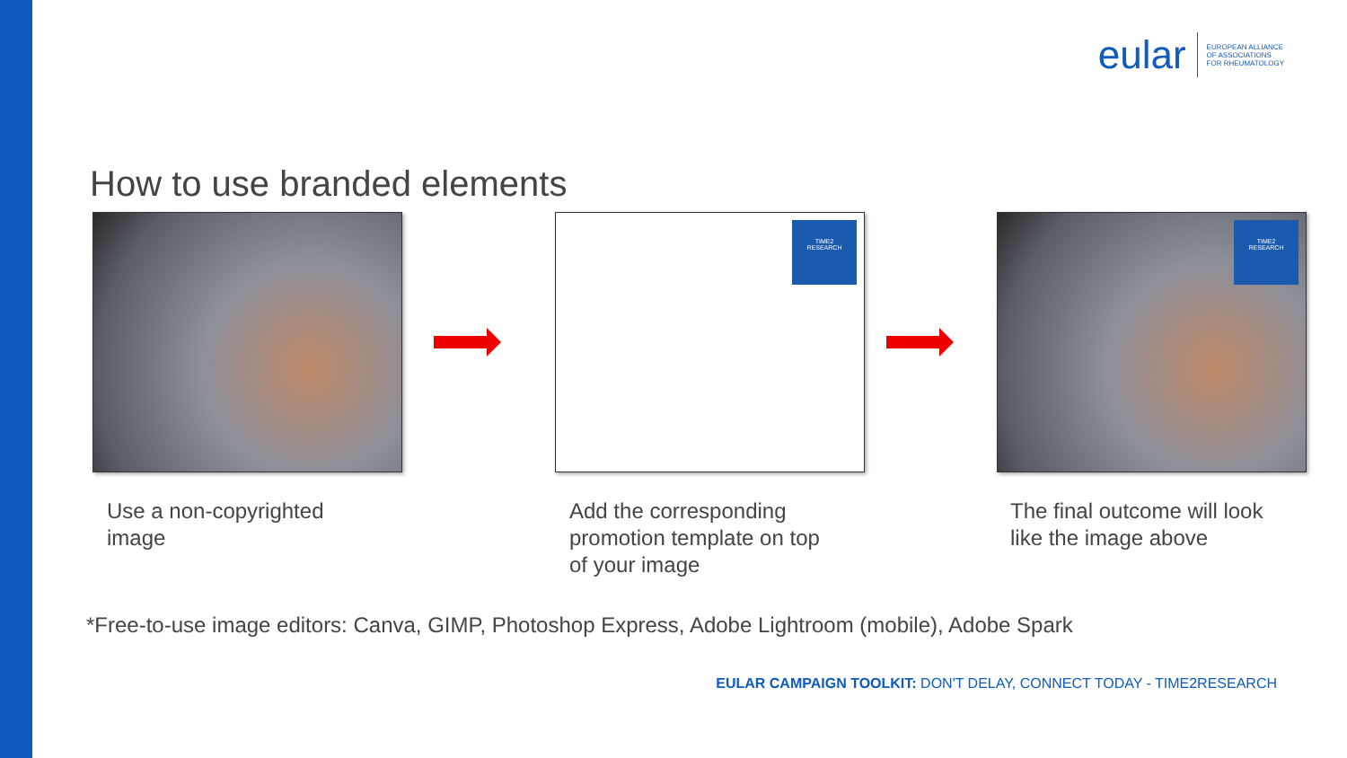eular
EUROPEAN ALLIANCE
OF ASSOCIATIONS
FOR RHEUMATOLOGY
How to use branded elements
TIME2
RESEARCH
TIME2
RESEARCH
Use a non-copyrighted
image
Add the corresponding
promotion template on top
of your image
The final outcome will look
like the image above
*Free-to-use image editors: Canva, GIMP, Photoshop Express, Adobe Lightroom (mobile), Adobe Spark
EULAR CAMPAIGN TOOLKIT: DON'T DELAY, CONNECT TODAY - TIME2RESEARCH